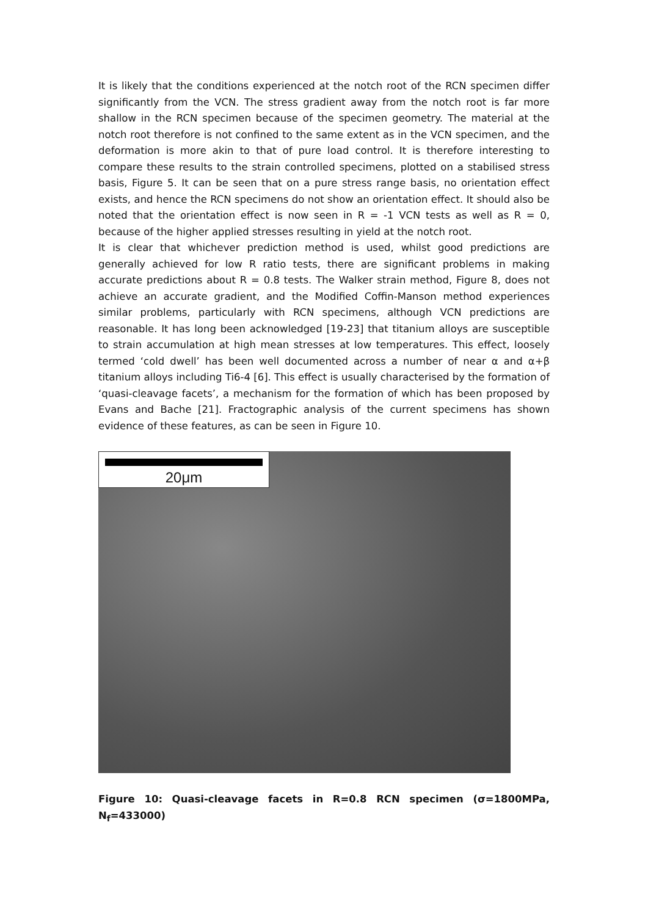It is likely that the conditions experienced at the notch root of the RCN specimen differ significantly from the VCN. The stress gradient away from the notch root is far more shallow in the RCN specimen because of the specimen geometry. The material at the notch root therefore is not confined to the same extent as in the VCN specimen, and the deformation is more akin to that of pure load control. It is therefore interesting to compare these results to the strain controlled specimens, plotted on a stabilised stress basis, Figure 5. It can be seen that on a pure stress range basis, no orientation effect exists, and hence the RCN specimens do not show an orientation effect. It should also be noted that the orientation effect is now seen in R = -1 VCN tests as well as R = 0, because of the higher applied stresses resulting in yield at the notch root.
It is clear that whichever prediction method is used, whilst good predictions are generally achieved for low R ratio tests, there are significant problems in making accurate predictions about R = 0.8 tests. The Walker strain method, Figure 8, does not achieve an accurate gradient, and the Modified Coffin-Manson method experiences similar problems, particularly with RCN specimens, although VCN predictions are reasonable. It has long been acknowledged [19-23] that titanium alloys are susceptible to strain accumulation at high mean stresses at low temperatures. This effect, loosely termed ‘cold dwell’ has been well documented across a number of near α and α+β titanium alloys including Ti6-4 [6]. This effect is usually characterised by the formation of ‘quasi-cleavage facets’, a mechanism for the formation of which has been proposed by Evans and Bache [21]. Fractographic analysis of the current specimens has shown evidence of these features, as can be seen in Figure 10.
20μm
Figure 10: Quasi-cleavage facets in R=0.8 RCN specimen (σ=1800MPa, N<sub>f</sub>=433000)